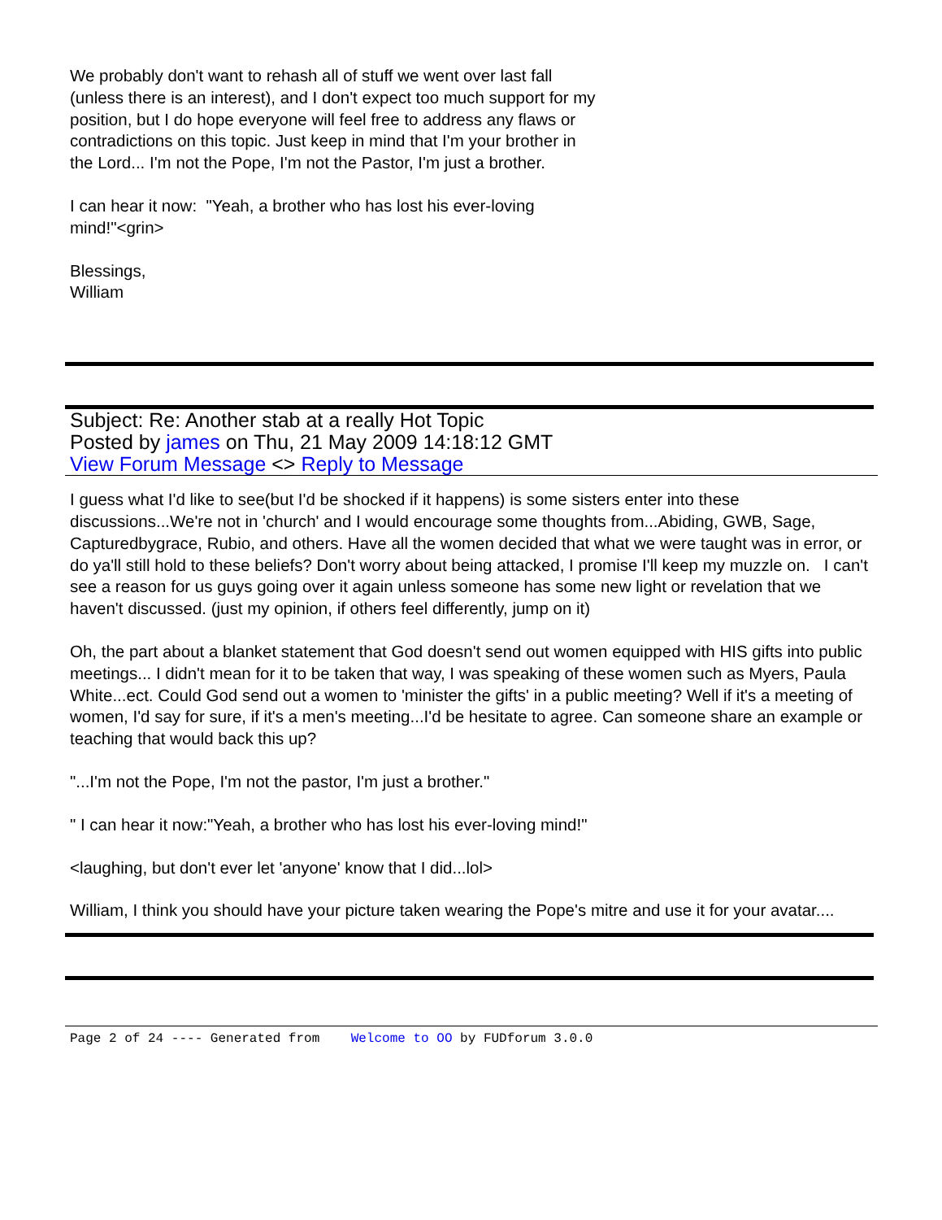We probably don't want to rehash all of stuff we went over last fall
(unless there is an interest), and I don't expect too much support for my
position, but I do hope everyone will feel free to address any flaws or
contradictions on this topic. Just keep in mind that I'm your brother in
the Lord... I'm not the Pope, I'm not the Pastor, I'm just a brother.
I can hear it now: "Yeah, a brother who has lost his ever-loving
mind!"<grin>
Blessings,
William
Subject: Re: Another stab at a really Hot Topic
Posted by james on Thu, 21 May 2009 14:18:12 GMT
View Forum Message <> Reply to Message
I guess what I'd like to see(but I'd be shocked if it happens) is some sisters enter into these discussions...We're not in 'church' and I would encourage some thoughts from...Abiding, GWB, Sage, Capturedbygrace, Rubio, and others. Have all the women decided that what we were taught was in error, or do ya'll still hold to these beliefs? Don't worry about being attacked, I promise I'll keep my muzzle on. I can't see a reason for us guys going over it again unless someone has some new light or revelation that we haven't discussed. (just my opinion, if others feel differently, jump on it)
Oh, the part about a blanket statement that God doesn't send out women equipped with HIS gifts into public meetings... I didn't mean for it to be taken that way, I was speaking of these women such as Myers, Paula White...ect. Could God send out a women to 'minister the gifts' in a public meeting? Well if it's a meeting of women, I'd say for sure, if it's a men's meeting...I'd be hesitate to agree. Can someone share an example or teaching that would back this up?
"...I'm not the Pope, I'm not the pastor, I'm just a brother."
" I can hear it now:"Yeah, a brother who has lost his ever-loving mind!"
<laughing, but don't ever let 'anyone' know that I did...lol>
William, I think you should have your picture taken wearing the Pope's mitre and use it for your avatar....
Page 2 of 24 ---- Generated from Welcome to OO by FUDforum 3.0.0